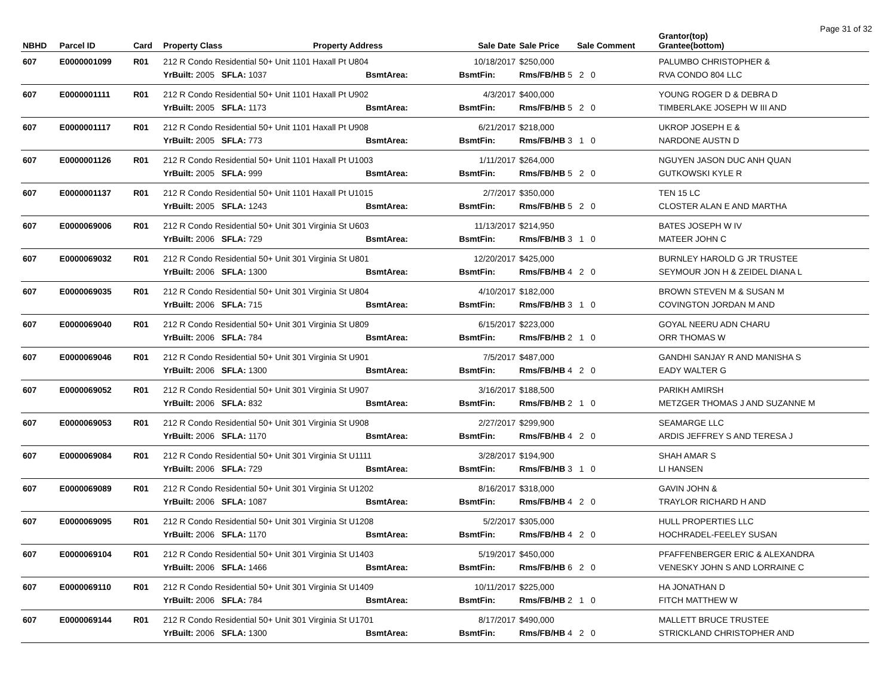Page 31 of 32
| NBHD | Parcel ID | Card | Property Class Property Address | | | Sale Date | Sale Price | Sale Comment | Grantor(top) Grantee(bottom) |
| --- | --- | --- | --- | --- | --- | --- | --- | --- | --- |
| 607 | E0000001099 | R01 | 212 R Condo Residential 50+ Unit 1101 Haxall Pt U804 | | | 10/18/2017 | $250,000 | | PALUMBO CHRISTOPHER & |
| | | | YrBuilt: 2005 SFLA: 1037 | BsmtArea: | | BsmtFin: | Rms/FB/HB 5 2 0 | | RVA CONDO 804 LLC |
| 607 | E0000001111 | R01 | 212 R Condo Residential 50+ Unit 1101 Haxall Pt U902 | | | 4/3/2017 | $400,000 | | YOUNG ROGER D & DEBRA D |
| | | | YrBuilt: 2005 SFLA: 1173 | BsmtArea: | | BsmtFin: | Rms/FB/HB 5 2 0 | | TIMBERLAKE JOSEPH W III AND |
| 607 | E0000001117 | R01 | 212 R Condo Residential 50+ Unit 1101 Haxall Pt U908 | | | 6/21/2017 | $218,000 | | UKROP JOSEPH E & |
| | | | YrBuilt: 2005 SFLA: 773 | BsmtArea: | | BsmtFin: | Rms/FB/HB 3 1 0 | | NARDONE AUSTN D |
| 607 | E0000001126 | R01 | 212 R Condo Residential 50+ Unit 1101 Haxall Pt U1003 | | | 1/11/2017 | $264,000 | | NGUYEN JASON DUC ANH QUAN |
| | | | YrBuilt: 2005 SFLA: 999 | BsmtArea: | | BsmtFin: | Rms/FB/HB 5 2 0 | | GUTKOWSKI KYLE R |
| 607 | E0000001137 | R01 | 212 R Condo Residential 50+ Unit 1101 Haxall Pt U1015 | | | 2/7/2017 | $350,000 | | TEN 15 LC |
| | | | YrBuilt: 2005 SFLA: 1243 | BsmtArea: | | BsmtFin: | Rms/FB/HB 5 2 0 | | CLOSTER ALAN E AND MARTHA |
| 607 | E0000069006 | R01 | 212 R Condo Residential 50+ Unit 301 Virginia St U603 | | | 11/13/2017 | $214,950 | | BATES JOSEPH W IV |
| | | | YrBuilt: 2006 SFLA: 729 | BsmtArea: | | BsmtFin: | Rms/FB/HB 3 1 0 | | MATEER JOHN C |
| 607 | E0000069032 | R01 | 212 R Condo Residential 50+ Unit 301 Virginia St U801 | | | 12/20/2017 | $425,000 | | BURNLEY HAROLD G JR TRUSTEE |
| | | | YrBuilt: 2006 SFLA: 1300 | BsmtArea: | | BsmtFin: | Rms/FB/HB 4 2 0 | | SEYMOUR JON H & ZEIDEL DIANA L |
| 607 | E0000069035 | R01 | 212 R Condo Residential 50+ Unit 301 Virginia St U804 | | | 4/10/2017 | $182,000 | | BROWN STEVEN M & SUSAN M |
| | | | YrBuilt: 2006 SFLA: 715 | BsmtArea: | | BsmtFin: | Rms/FB/HB 3 1 0 | | COVINGTON JORDAN M AND |
| 607 | E0000069040 | R01 | 212 R Condo Residential 50+ Unit 301 Virginia St U809 | | | 6/15/2017 | $223,000 | | GOYAL NEERU ADN CHARU |
| | | | YrBuilt: 2006 SFLA: 784 | BsmtArea: | | BsmtFin: | Rms/FB/HB 2 1 0 | | ORR THOMAS W |
| 607 | E0000069046 | R01 | 212 R Condo Residential 50+ Unit 301 Virginia St U901 | | | 7/5/2017 | $487,000 | | GANDHI SANJAY R AND MANISHA S |
| | | | YrBuilt: 2006 SFLA: 1300 | BsmtArea: | | BsmtFin: | Rms/FB/HB 4 2 0 | | EADY WALTER G |
| 607 | E0000069052 | R01 | 212 R Condo Residential 50+ Unit 301 Virginia St U907 | | | 3/16/2017 | $188,500 | | PARIKH AMIRSH |
| | | | YrBuilt: 2006 SFLA: 832 | BsmtArea: | | BsmtFin: | Rms/FB/HB 2 1 0 | | METZGER THOMAS J AND SUZANNE M |
| 607 | E0000069053 | R01 | 212 R Condo Residential 50+ Unit 301 Virginia St U908 | | | 2/27/2017 | $299,900 | | SEAMARGE LLC |
| | | | YrBuilt: 2006 SFLA: 1170 | BsmtArea: | | BsmtFin: | Rms/FB/HB 4 2 0 | | ARDIS JEFFREY S AND TERESA J |
| 607 | E0000069084 | R01 | 212 R Condo Residential 50+ Unit 301 Virginia St U1111 | | | 3/28/2017 | $194,900 | | SHAH AMAR S |
| | | | YrBuilt: 2006 SFLA: 729 | BsmtArea: | | BsmtFin: | Rms/FB/HB 3 1 0 | | LI HANSEN |
| 607 | E0000069089 | R01 | 212 R Condo Residential 50+ Unit 301 Virginia St U1202 | | | 8/16/2017 | $318,000 | | GAVIN JOHN & |
| | | | YrBuilt: 2006 SFLA: 1087 | BsmtArea: | | BsmtFin: | Rms/FB/HB 4 2 0 | | TRAYLOR RICHARD H AND |
| 607 | E0000069095 | R01 | 212 R Condo Residential 50+ Unit 301 Virginia St U1208 | | | 5/2/2017 | $305,000 | | HULL PROPERTIES LLC |
| | | | YrBuilt: 2006 SFLA: 1170 | BsmtArea: | | BsmtFin: | Rms/FB/HB 4 2 0 | | HOCHRADEL-FEELEY SUSAN |
| 607 | E0000069104 | R01 | 212 R Condo Residential 50+ Unit 301 Virginia St U1403 | | | 5/19/2017 | $450,000 | | PFAFFENBERGER ERIC & ALEXANDRA |
| | | | YrBuilt: 2006 SFLA: 1466 | BsmtArea: | | BsmtFin: | Rms/FB/HB 6 2 0 | | VENESKY JOHN S AND LORRAINE C |
| 607 | E0000069110 | R01 | 212 R Condo Residential 50+ Unit 301 Virginia St U1409 | | | 10/11/2017 | $225,000 | | HA JONATHAN D |
| | | | YrBuilt: 2006 SFLA: 784 | BsmtArea: | | BsmtFin: | Rms/FB/HB 2 1 0 | | FITCH MATTHEW W |
| 607 | E0000069144 | R01 | 212 R Condo Residential 50+ Unit 301 Virginia St U1701 | | | 8/17/2017 | $490,000 | | MALLETT BRUCE TRUSTEE |
| | | | YrBuilt: 2006 SFLA: 1300 | BsmtArea: | | BsmtFin: | Rms/FB/HB 4 2 0 | | STRICKLAND CHRISTOPHER AND |